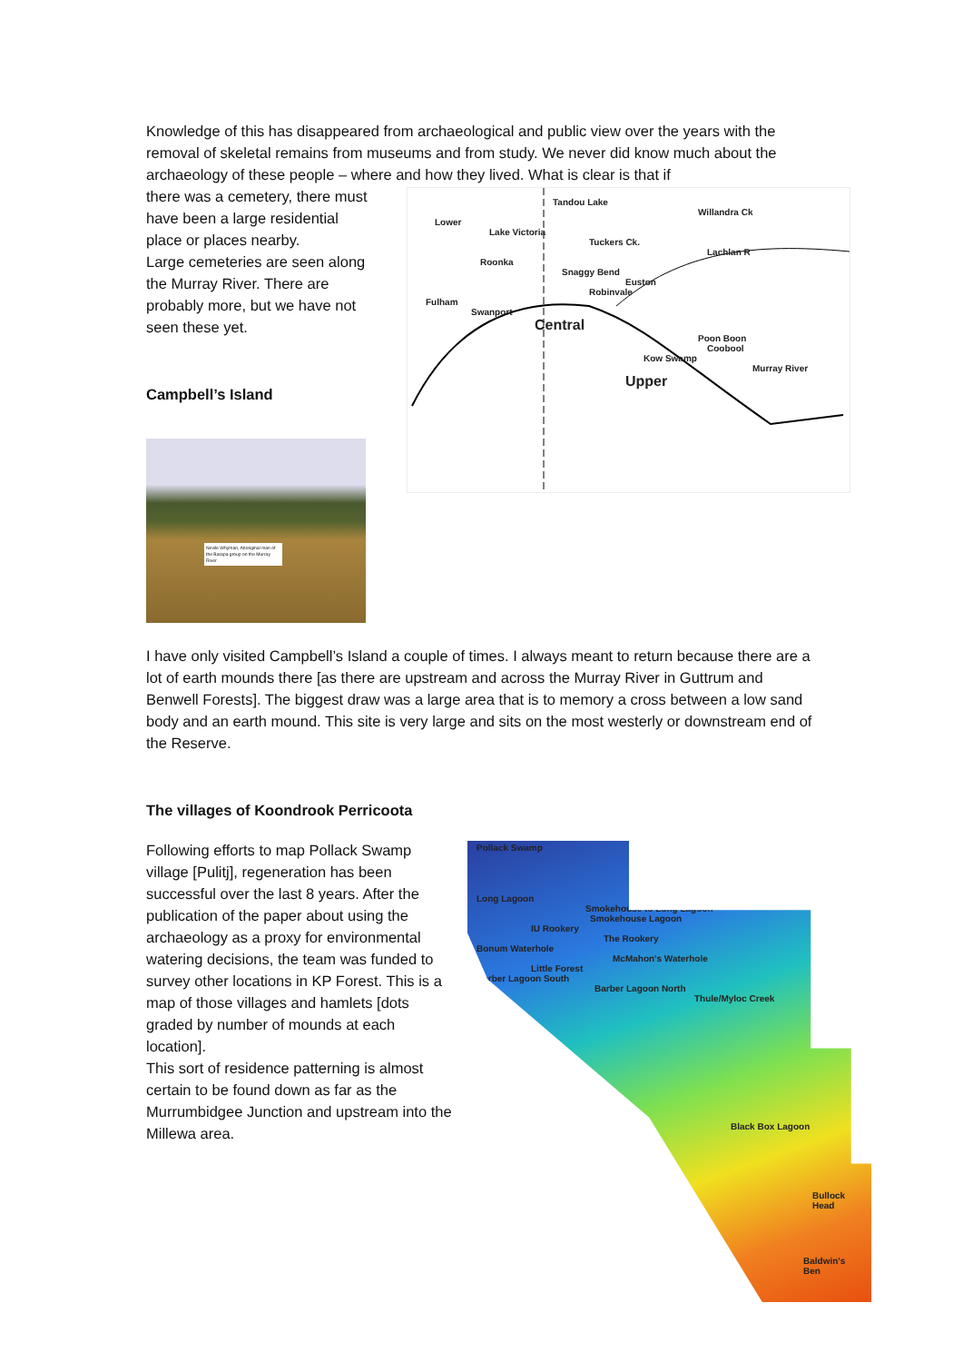Knowledge of this has disappeared from archaeological and public view over the years with the removal of skeletal remains from museums and from study. We never did know much about the archaeology of these people – where and how they lived. What is clear is that if
there was a cemetery, there must have been a large residential place or places nearby.
Large cemeteries are seen along the Murray River. There are probably more, but we have not seen these yet.
Campbell’s Island
Tandou Lake
Willandra Ck
Lower
Lake Victoria
Tuckers Ck.
Lachlan R
Roonka
Snaggy Bend
Euston
Robinvale
Fulham
Swanport
Central
Poon Boon
Coobool
Kow Swamp
Murray River
Upper
Nevile Whyman, Aboriginal man of the Barapa group on the Murray River
I have only visited Campbell’s Island a couple of times. I always meant to return because there are a lot of earth mounds there [as there are upstream and across the Murray River in Guttrum and Benwell Forests]. The biggest draw was a large area that is to memory a cross between a low sand body and an earth mound. This site is very large and sits on the most westerly or downstream end of the Reserve.
The villages of Koondrook Perricoota
Following efforts to map Pollack Swamp village [Pulitj], regeneration has been successful over the last 8 years. After the publication of the paper about using the archaeology as a proxy for environmental watering decisions, the team was funded to survey other locations in KP Forest. This is a map of those villages and hamlets [dots graded by number of mounds at each location].
This sort of residence patterning is almost certain to be found down as far as the Murrumbidgee Junction and upstream into the Millewa area.
Pollack Swamp
Long Lagoon
Smokehouse to Long Lagoon
Smokehouse Lagoon
IU Rookery
The Rookery
Bonum Waterhole
McMahon's Waterhole
Little Forest
Barber Lagoon South
Barber Lagoon North
Thule/Myloc Creek
Black Box Lagoon
Bullock Head
Baldwin's Ben